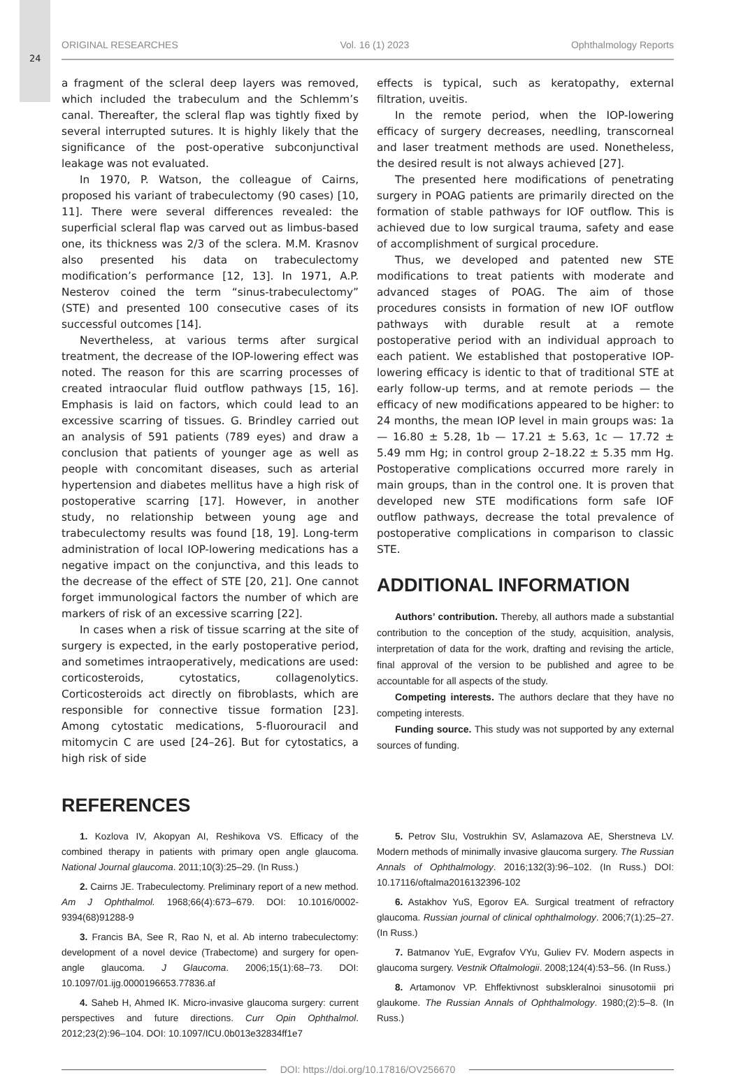24
ORIGINAL RESEARCHES Vol. 16 (1) 2023 Ophthalmology Reports
a fragment of the scleral deep layers was removed, which included the trabeculum and the Schlemm’s canal. Thereafter, the scleral flap was tightly fixed by several interrupted sutures. It is highly likely that the significance of the post-operative subconjunctival leakage was not evaluated.
In 1970, P. Watson, the colleague of Cairns, proposed his variant of trabeculectomy (90 cases) [10, 11]. There were several differences revealed: the superficial scleral flap was carved out as limbus-based one, its thickness was 2/3 of the sclera. M.M. Krasnov also presented his data on trabeculectomy modification’s performance [12, 13]. In 1971, A.P. Nesterov coined the term “sinus-trabeculectomy” (STE) and presented 100 consecutive cases of its successful outcomes [14].
Nevertheless, at various terms after surgical treatment, the decrease of the IOP-lowering effect was noted. The reason for this are scarring processes of created intraocular fluid outflow pathways [15, 16]. Emphasis is laid on factors, which could lead to an excessive scarring of tissues. G. Brindley carried out an analysis of 591 patients (789 eyes) and draw a conclusion that patients of younger age as well as people with concomitant diseases, such as arterial hypertension and diabetes mellitus have a high risk of postoperative scarring [17]. However, in another study, no relationship between young age and trabeculectomy results was found [18, 19]. Long-term administration of local IOP-lowering medications has a negative impact on the conjunctiva, and this leads to the decrease of the effect of STE [20, 21]. One cannot forget immunological factors the number of which are markers of risk of an excessive scarring [22].
In cases when a risk of tissue scarring at the site of surgery is expected, in the early postoperative period, and sometimes intraoperatively, medications are used: corticosteroids, cytostatics, collagenolytics. Corticosteroids act directly on fibroblasts, which are responsible for connective tissue formation [23]. Among cytostatic medications, 5-fluorouracil and mitomycin C are used [24–26]. But for cytostatics, a high risk of side
effects is typical, such as keratopathy, external filtration, uveitis.
In the remote period, when the IOP-lowering efficacy of surgery decreases, needling, transcorneal and laser treatment methods are used. Nonetheless, the desired result is not always achieved [27].
The presented here modifications of penetrating surgery in POAG patients are primarily directed on the formation of stable pathways for IOF outflow. This is achieved due to low surgical trauma, safety and ease of accomplishment of surgical procedure.
Thus, we developed and patented new STE modifications to treat patients with moderate and advanced stages of POAG. The aim of those procedures consists in formation of new IOF outflow pathways with durable result at a remote postoperative period with an individual approach to each patient. We established that postoperative IOP-lowering efficacy is identic to that of traditional STE at early follow-up terms, and at remote periods — the efficacy of new modifications appeared to be higher: to 24 months, the mean IOP level in main groups was: 1a — 16.80 ± 5.28, 1b — 17.21 ± 5.63, 1c — 17.72 ± 5.49 mm Hg; in control group 2–18.22 ± 5.35 mm Hg. Postoperative complications occurred more rarely in main groups, than in the control one. It is proven that developed new STE modifications form safe IOF outflow pathways, decrease the total prevalence of postoperative complications in comparison to classic STE.
ADDITIONAL INFORMATION
Authors’ contribution. Thereby, all authors made a substantial contribution to the conception of the study, acquisition, analysis, interpretation of data for the work, drafting and revising the article, final approval of the version to be published and agree to be accountable for all aspects of the study.
Competing interests. The authors declare that they have no competing interests.
Funding source. This study was not supported by any external sources of funding.
REFERENCES
1. Kozlova IV, Akopyan AI, Reshikova VS. Efficacy of the combined therapy in patients with primary open angle glaucoma. National Journal glaucoma. 2011;10(3):25–29. (In Russ.)
2. Cairns JE. Trabeculectomy. Preliminary report of a new method. Am J Ophthalmol. 1968;66(4):673–679. DOI: 10.1016/0002-9394(68)91288-9
3. Francis BA, See R, Rao N, et al. Ab interno trabeculectomy: development of a novel device (Trabectome) and surgery for open-angle glaucoma. J Glaucoma. 2006;15(1):68–73. DOI: 10.1097/01.ijg.0000196653.77836.af
4. Saheb H, Ahmed IK. Micro-invasive glaucoma surgery: current perspectives and future directions. Curr Opin Ophthalmol. 2012;23(2):96–104. DOI: 10.1097/ICU.0b013e32834ff1e7
5. Petrov SIu, Vostrukhin SV, Aslamazova AE, Sherstneva LV. Modern methods of minimally invasive glaucoma surgery. The Russian Annals of Ophthalmology. 2016;132(3):96–102. (In Russ.) DOI: 10.17116/oftalma2016132396-102
6. Astakhov YuS, Egorov EA. Surgical treatment of refractory glaucoma. Russian journal of clinical ophthalmology. 2006;7(1):25–27. (In Russ.)
7. Batmanov YuE, Evgrafov VYu, Guliev FV. Modern aspects in glaucoma surgery. Vestnik Oftalmologii. 2008;124(4):53–56. (In Russ.)
8. Artamonov VP. Ehffektivnost subskleralnoi sinusotomii pri glaukome. The Russian Annals of Ophthalmology. 1980;(2):5–8. (In Russ.)
DOI: https://doi.org/10.17816/OV256670